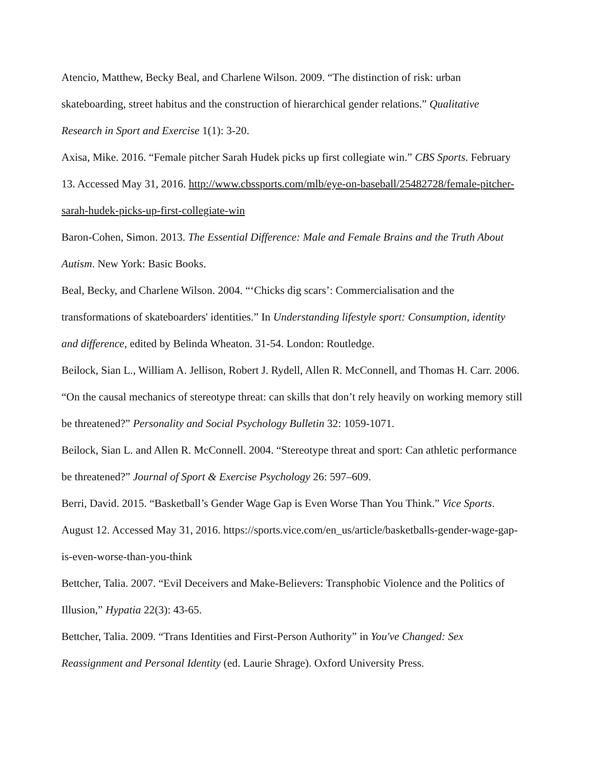Atencio, Matthew, Becky Beal, and Charlene Wilson. 2009. “The distinction of risk: urban skateboarding, street habitus and the construction of hierarchical gender relations.” Qualitative Research in Sport and Exercise 1(1): 3-20.
Axisa, Mike. 2016. “Female pitcher Sarah Hudek picks up first collegiate win.” CBS Sports. February 13. Accessed May 31, 2016. http://www.cbssports.com/mlb/eye-on-baseball/25482728/female-pitcher-sarah-hudek-picks-up-first-collegiate-win
Baron-Cohen, Simon. 2013. The Essential Difference: Male and Female Brains and the Truth About Autism. New York: Basic Books.
Beal, Becky, and Charlene Wilson. 2004. “‘Chicks dig scars’: Commercialisation and the transformations of skateboarders' identities.” In Understanding lifestyle sport: Consumption, identity and difference, edited by Belinda Wheaton. 31-54. London: Routledge.
Beilock, Sian L., William A. Jellison, Robert J. Rydell, Allen R. McConnell, and Thomas H. Carr. 2006. “On the causal mechanics of stereotype threat: can skills that don’t rely heavily on working memory still be threatened?” Personality and Social Psychology Bulletin 32: 1059-1071.
Beilock, Sian L. and Allen R. McConnell. 2004. “Stereotype threat and sport: Can athletic performance be threatened?” Journal of Sport & Exercise Psychology 26: 597–609.
Berri, David. 2015. “Basketball’s Gender Wage Gap is Even Worse Than You Think.” Vice Sports. August 12. Accessed May 31, 2016. https://sports.vice.com/en_us/article/basketballs-gender-wage-gap-is-even-worse-than-you-think
Bettcher, Talia. 2007. “Evil Deceivers and Make-Believers: Transphobic Violence and the Politics of Illusion,” Hypatia 22(3): 43-65.
Bettcher, Talia. 2009. “Trans Identities and First-Person Authority” in You've Changed: Sex Reassignment and Personal Identity (ed. Laurie Shrage). Oxford University Press.